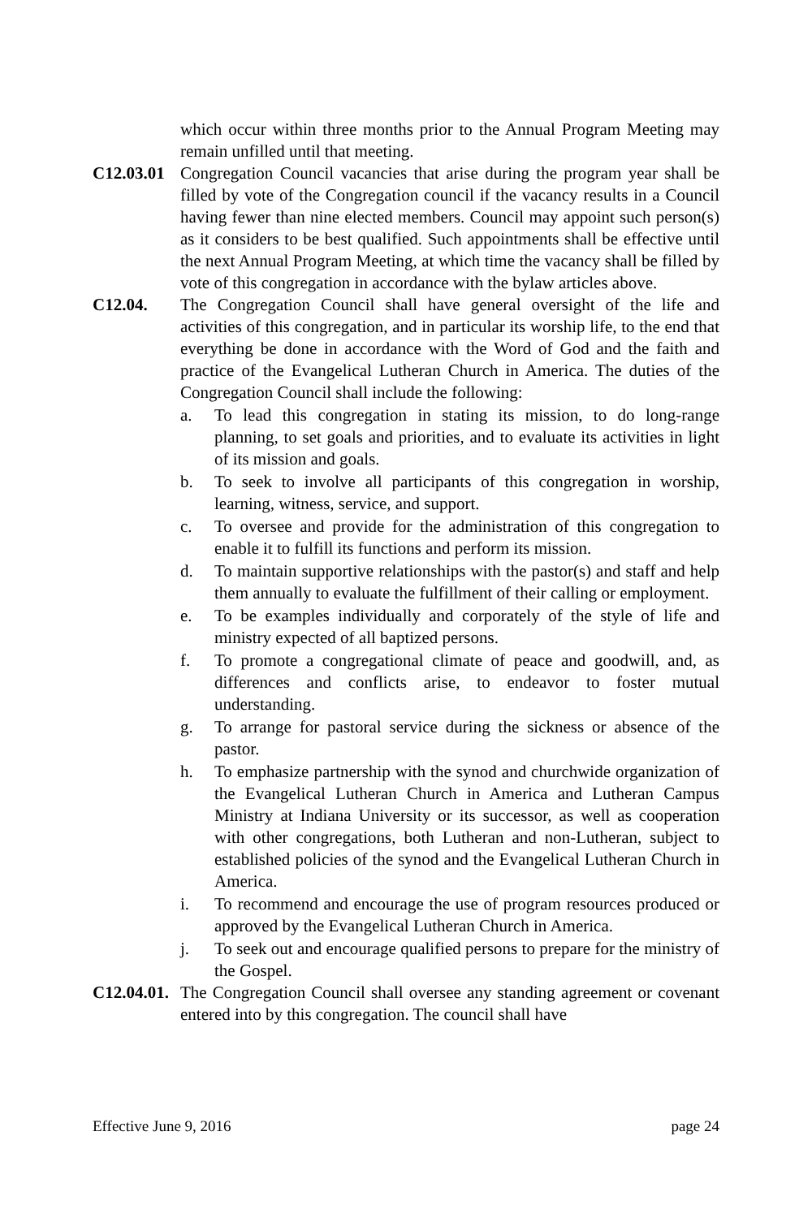which occur within three months prior to the Annual Program Meeting may remain unfilled until that meeting.
C12.03.01
Congregation Council vacancies that arise during the program year shall be filled by vote of the Congregation council if the vacancy results in a Council having fewer than nine elected members. Council may appoint such person(s) as it considers to be best qualified. Such appointments shall be effective until the next Annual Program Meeting, at which time the vacancy shall be filled by vote of this congregation in accordance with the bylaw articles above.
C12.04. The Congregation Council shall have general oversight of the life and activities of this congregation, and in particular its worship life, to the end that everything be done in accordance with the Word of God and the faith and practice of the Evangelical Lutheran Church in America. The duties of the Congregation Council shall include the following:
a. To lead this congregation in stating its mission, to do long-range planning, to set goals and priorities, and to evaluate its activities in light of its mission and goals.
b. To seek to involve all participants of this congregation in worship, learning, witness, service, and support.
c. To oversee and provide for the administration of this congregation to enable it to fulfill its functions and perform its mission.
d. To maintain supportive relationships with the pastor(s) and staff and help them annually to evaluate the fulfillment of their calling or employment.
e. To be examples individually and corporately of the style of life and ministry expected of all baptized persons.
f. To promote a congregational climate of peace and goodwill, and, as differences and conflicts arise, to endeavor to foster mutual understanding.
g. To arrange for pastoral service during the sickness or absence of the pastor.
h. To emphasize partnership with the synod and churchwide organization of the Evangelical Lutheran Church in America and Lutheran Campus Ministry at Indiana University or its successor, as well as cooperation with other congregations, both Lutheran and non-Lutheran, subject to established policies of the synod and the Evangelical Lutheran Church in America.
i. To recommend and encourage the use of program resources produced or approved by the Evangelical Lutheran Church in America.
j. To seek out and encourage qualified persons to prepare for the ministry of the Gospel.
C12.04.01.
The Congregation Council shall oversee any standing agreement or covenant entered into by this congregation. The council shall have
Effective June 9, 2016 page 24